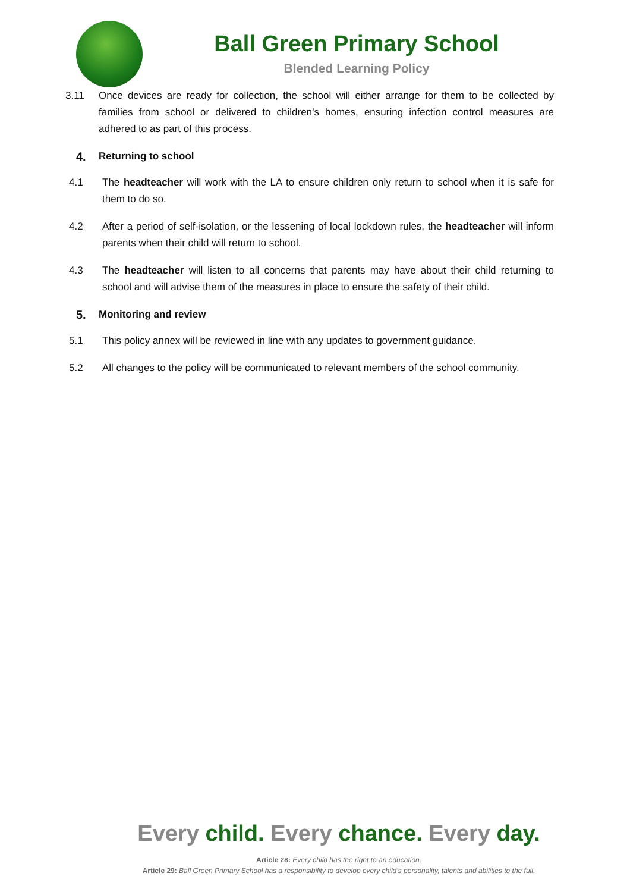Ball Green Primary School
Blended Learning Policy
3.11 Once devices are ready for collection, the school will either arrange for them to be collected by families from school or delivered to children’s homes, ensuring infection control measures are adhered to as part of this process.
4. Returning to school
4.1 The headteacher will work with the LA to ensure children only return to school when it is safe for them to do so.
4.2 After a period of self-isolation, or the lessening of local lockdown rules, the headteacher will inform parents when their child will return to school.
4.3 The headteacher will listen to all concerns that parents may have about their child returning to school and will advise them of the measures in place to ensure the safety of their child.
5. Monitoring and review
5.1 This policy annex will be reviewed in line with any updates to government guidance.
5.2 All changes to the policy will be communicated to relevant members of the school community.
Every child. Every chance. Every day.
Article 28: Every child has the right to an education.
Article 29: Ball Green Primary School has a responsibility to develop every child’s personality, talents and abilities to the full.